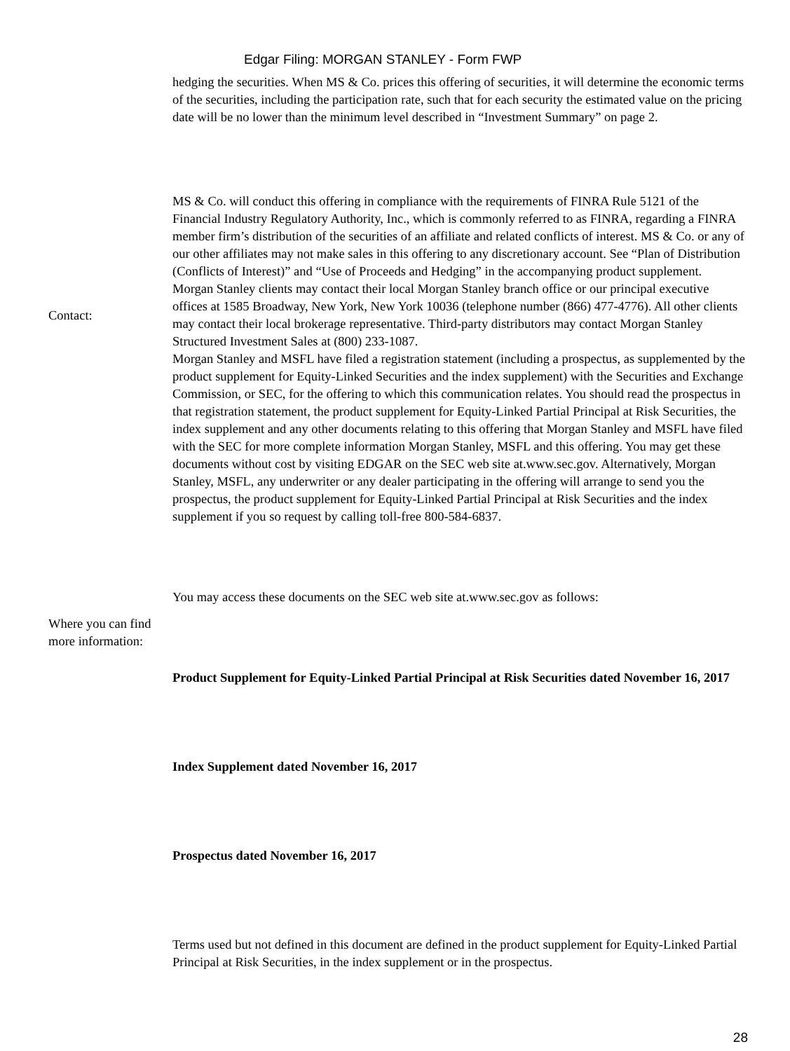Edgar Filing: MORGAN STANLEY - Form FWP
hedging the securities. When MS & Co. prices this offering of securities, it will determine the economic terms of the securities, including the participation rate, such that for each security the estimated value on the pricing date will be no lower than the minimum level described in “Investment Summary” on page 2.
MS & Co. will conduct this offering in compliance with the requirements of FINRA Rule 5121 of the Financial Industry Regulatory Authority, Inc., which is commonly referred to as FINRA, regarding a FINRA member firm’s distribution of the securities of an affiliate and related conflicts of interest. MS & Co. or any of our other affiliates may not make sales in this offering to any discretionary account. See “Plan of Distribution (Conflicts of Interest)” and “Use of Proceeds and Hedging” in the accompanying product supplement.
Contact:
Morgan Stanley clients may contact their local Morgan Stanley branch office or our principal executive offices at 1585 Broadway, New York, New York 10036 (telephone number (866) 477-4776). All other clients may contact their local brokerage representative. Third-party distributors may contact Morgan Stanley Structured Investment Sales at (800) 233-1087.
Morgan Stanley and MSFL have filed a registration statement (including a prospectus, as supplemented by the product supplement for Equity-Linked Securities and the index supplement) with the Securities and Exchange Commission, or SEC, for the offering to which this communication relates. You should read the prospectus in that registration statement, the product supplement for Equity-Linked Partial Principal at Risk Securities, the index supplement and any other documents relating to this offering that Morgan Stanley and MSFL have filed with the SEC for more complete information Morgan Stanley, MSFL and this offering. You may get these documents without cost by visiting EDGAR on the SEC web site at.www.sec.gov. Alternatively, Morgan Stanley, MSFL, any underwriter or any dealer participating in the offering will arrange to send you the prospectus, the product supplement for Equity-Linked Partial Principal at Risk Securities and the index supplement if you so request by calling toll-free 800-584-6837.
You may access these documents on the SEC web site at.www.sec.gov as follows:
Where you can find more information:
Product Supplement for Equity-Linked Partial Principal at Risk Securities dated November 16, 2017
Index Supplement dated November 16, 2017
Prospectus dated November 16, 2017
Terms used but not defined in this document are defined in the product supplement for Equity-Linked Partial Principal at Risk Securities, in the index supplement or in the prospectus.
28